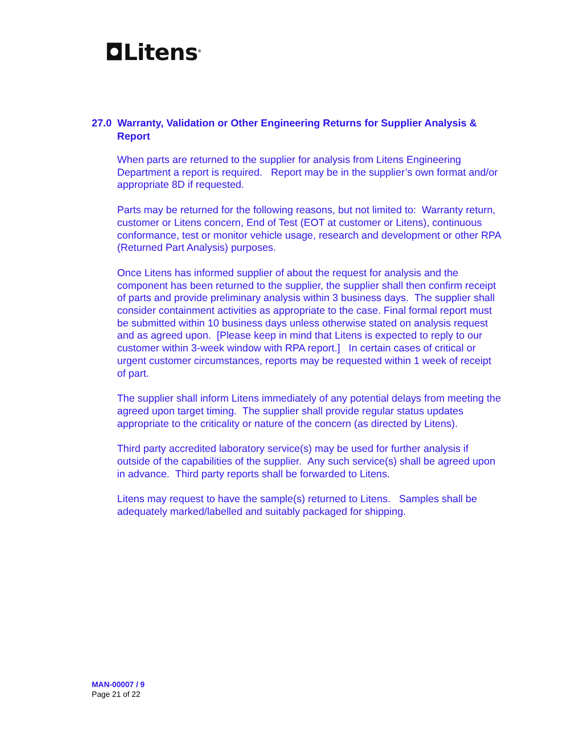◘Litens<sup>®</sup>
27.0 Warranty, Validation or Other Engineering Returns for Supplier Analysis & Report
When parts are returned to the supplier for analysis from Litens Engineering Department a report is required. Report may be in the supplier’s own format and/or appropriate 8D if requested.
Parts may be returned for the following reasons, but not limited to: Warranty return, customer or Litens concern, End of Test (EOT at customer or Litens), continuous conformance, test or monitor vehicle usage, research and development or other RPA (Returned Part Analysis) purposes.
Once Litens has informed supplier of about the request for analysis and the component has been returned to the supplier, the supplier shall then confirm receipt of parts and provide preliminary analysis within 3 business days. The supplier shall consider containment activities as appropriate to the case. Final formal report must be submitted within 10 business days unless otherwise stated on analysis request and as agreed upon. [Please keep in mind that Litens is expected to reply to our customer within 3-week window with RPA report.] In certain cases of critical or urgent customer circumstances, reports may be requested within 1 week of receipt of part.
The supplier shall inform Litens immediately of any potential delays from meeting the agreed upon target timing. The supplier shall provide regular status updates appropriate to the criticality or nature of the concern (as directed by Litens).
Third party accredited laboratory service(s) may be used for further analysis if outside of the capabilities of the supplier. Any such service(s) shall be agreed upon in advance. Third party reports shall be forwarded to Litens.
Litens may request to have the sample(s) returned to Litens. Samples shall be adequately marked/labelled and suitably packaged for shipping.
MAN-00007 / 9
Page 21 of 22